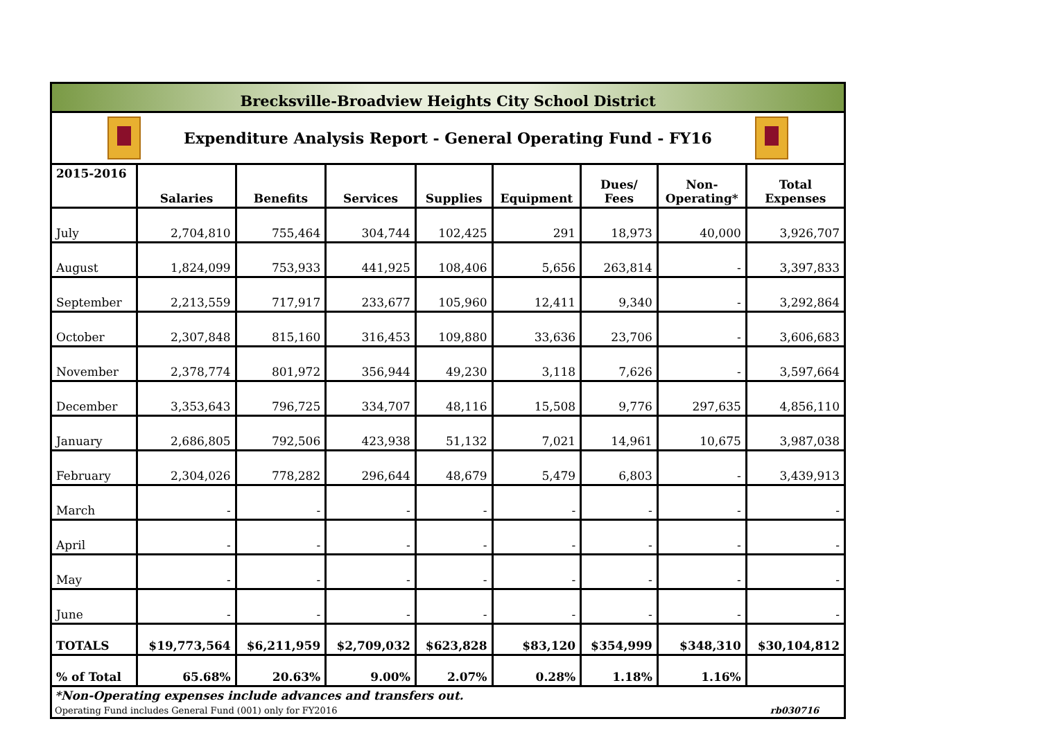Brecksville-Broadview Heights City School District
Expenditure Analysis Report - General Operating Fund - FY16
| 2015-2016 | Salaries | Benefits | Services | Supplies | Equipment | Dues/ Fees | Non- Operating* | Total Expenses |
| --- | --- | --- | --- | --- | --- | --- | --- | --- |
| July | 2,704,810 | 755,464 | 304,744 | 102,425 | 291 | 18,973 | 40,000 | 3,926,707 |
| August | 1,824,099 | 753,933 | 441,925 | 108,406 | 5,656 | 263,814 | - | 3,397,833 |
| September | 2,213,559 | 717,917 | 233,677 | 105,960 | 12,411 | 9,340 | - | 3,292,864 |
| October | 2,307,848 | 815,160 | 316,453 | 109,880 | 33,636 | 23,706 | - | 3,606,683 |
| November | 2,378,774 | 801,972 | 356,944 | 49,230 | 3,118 | 7,626 | - | 3,597,664 |
| December | 3,353,643 | 796,725 | 334,707 | 48,116 | 15,508 | 9,776 | 297,635 | 4,856,110 |
| January | 2,686,805 | 792,506 | 423,938 | 51,132 | 7,021 | 14,961 | 10,675 | 3,987,038 |
| February | 2,304,026 | 778,282 | 296,644 | 48,679 | 5,479 | 6,803 | - | 3,439,913 |
| March | - | - | - | - | - | - | - | - |
| April | - | - | - | - | - | - | - | - |
| May | - | - | - | - | - | - | - | - |
| June | - | - | - | - | - | - | - | - |
| TOTALS | $19,773,564 | $6,211,959 | $2,709,032 | $623,828 | $83,120 | $354,999 | $348,310 | $30,104,812 |
| % of Total | 65.68% | 20.63% | 9.00% | 2.07% | 0.28% | 1.18% | 1.16% | |
*Non-Operating expenses include advances and transfers out.
Operating Fund includes General Fund (001) only for FY2016 rb030716